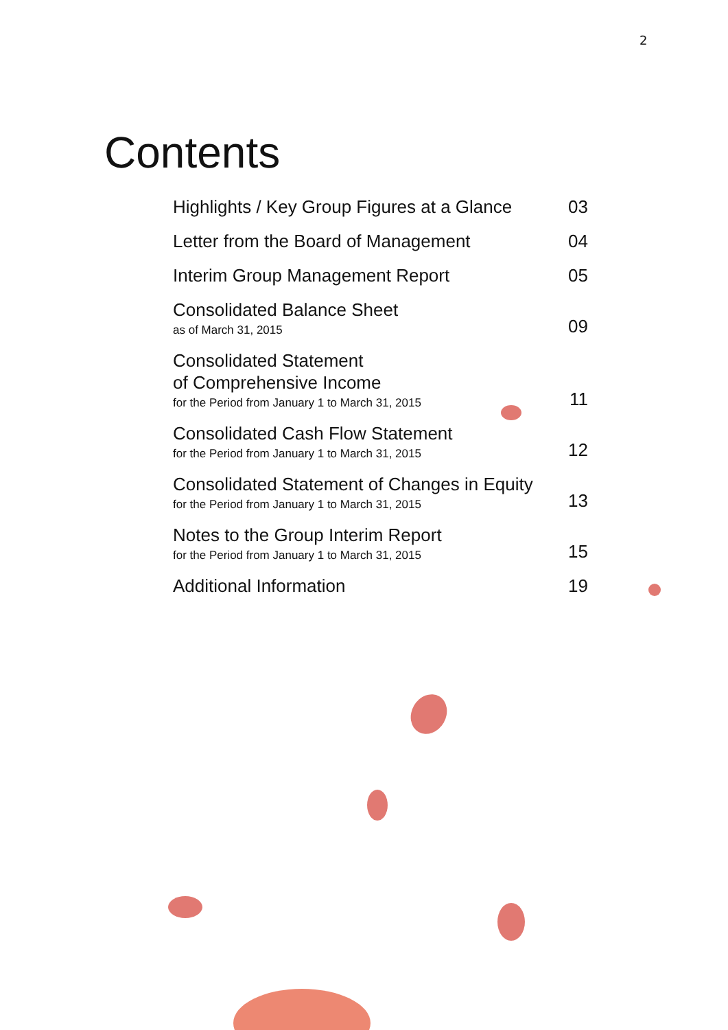2
Contents
Highlights / Key Group Figures at a Glance
03
Letter from the Board of Management
04
Interim Group Management Report
05
Consolidated Balance Sheet
as of March 31, 2015
09
Consolidated Statement
of Comprehensive Income
for the Period from January 1 to March 31, 2015
11
Consolidated Cash Flow Statement
for the Period from January 1 to March 31, 2015
12
Consolidated Statement of Changes in Equity
for the Period from January 1 to March 31, 2015
13
Notes to the Group Interim Report
for the Period from January 1 to March 31, 2015
15
Additional Information
19